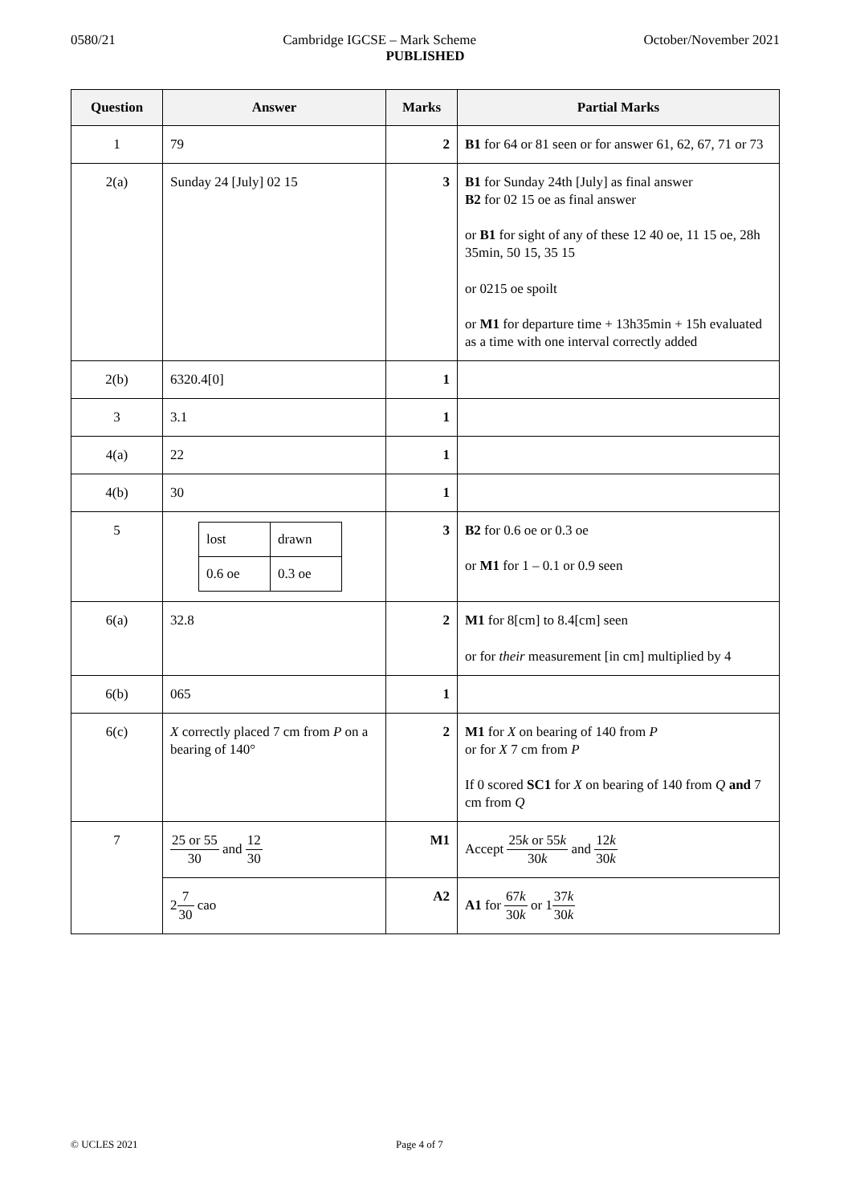0580/21 Cambridge IGCSE – Mark Scheme October/November 2021
PUBLISHED
| Question | Answer | Marks | Partial Marks |
| --- | --- | --- | --- |
| 1 | 79 | 2 | B1 for 64 or 81 seen or for answer 61, 62, 67, 71 or 73 |
| 2(a) | Sunday 24 [July] 02 15 | 3 | B1 for Sunday 24th [July] as final answer B2 for 02 15 oe as final answer or B1 for sight of any of these 12 40 oe, 11 15 oe, 28h 35min, 50 15, 35 15 or 0215 oe spoilt or M1 for departure time + 13h35min + 15h evaluated as a time with one interval correctly added |
| 2(b) | 6320.4[0] | 1 | |
| 3 | 3.1 | 1 | |
| 4(a) | 22 | 1 | |
| 4(b) | 30 | 1 | |
| 5 | / lost / drawn / / 0.6 oe / 0.3 oe / | 3 | B2 for 0.6 oe or 0.3 oe or M1 for 1 – 0.1 or 0.9 seen |
| 6(a) | 32.8 | 2 | M1 for 8[cm] to 8.4[cm] seen or for their measurement [in cm] multiplied by 4 |
| 6(b) | 065 | 1 | |
| 6(c) | X correctly placed 7 cm from P on a bearing of 140° | 2 | M1 for X on bearing of 140 from P or for X 7 cm from P If 0 scored SC1 for X on bearing of 140 from Q and 7 cm from Q |
| 7 | 25 or 55 30 and 12 30 | M1 | Accept 25 k or 55 k 30 k and 12 k 30 k |
| | 2 7 30 cao | A2 | A1 for 67 k 30 k or 1 37 k 30 k |
© UCLES 2021 Page 4 of 7